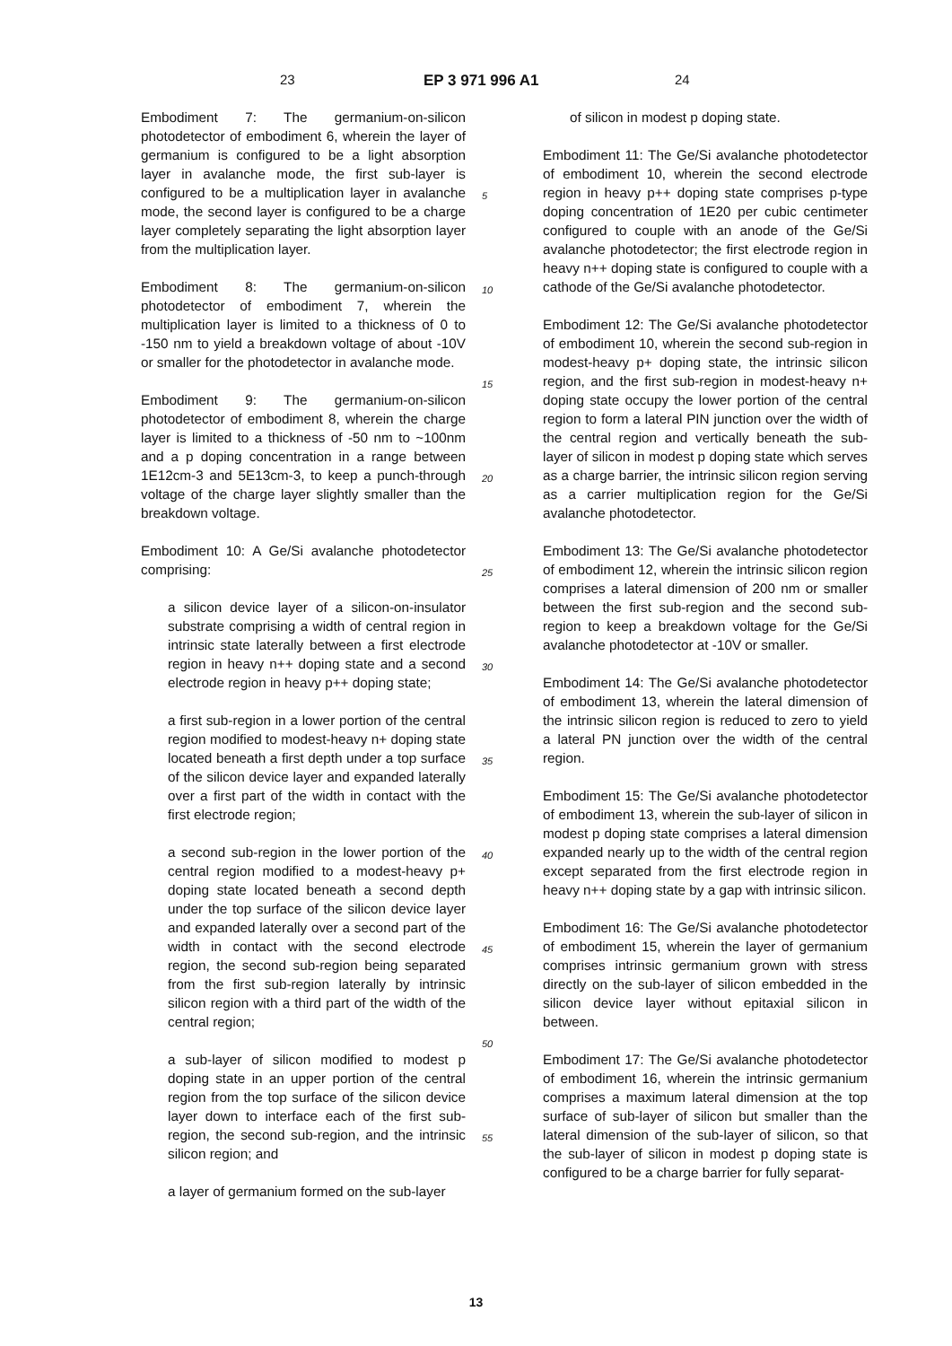23 EP 3 971 996 A1 24
Embodiment 7: The germanium-on-silicon photodetector of embodiment 6, wherein the layer of germanium is configured to be a light absorption layer in avalanche mode, the first sub-layer is configured to be a multiplication layer in avalanche mode, the second layer is configured to be a charge layer completely separating the light absorption layer from the multiplication layer.
Embodiment 8: The germanium-on-silicon photodetector of embodiment 7, wherein the multiplication layer is limited to a thickness of 0 to -150 nm to yield a breakdown voltage of about -10V or smaller for the photodetector in avalanche mode.
Embodiment 9: The germanium-on-silicon photodetector of embodiment 8, wherein the charge layer is limited to a thickness of -50 nm to ~100nm and a p doping concentration in a range between 1E12cm-3 and 5E13cm-3, to keep a punch-through voltage of the charge layer slightly smaller than the breakdown voltage.
Embodiment 10: A Ge/Si avalanche photodetector comprising:
a silicon device layer of a silicon-on-insulator substrate comprising a width of central region in intrinsic state laterally between a first electrode region in heavy n++ doping state and a second electrode region in heavy p++ doping state;
a first sub-region in a lower portion of the central region modified to modest-heavy n+ doping state located beneath a first depth under a top surface of the silicon device layer and expanded laterally over a first part of the width in contact with the first electrode region;
a second sub-region in the lower portion of the central region modified to a modest-heavy p+ doping state located beneath a second depth under the top surface of the silicon device layer and expanded laterally over a second part of the width in contact with the second electrode region, the second sub-region being separated from the first sub-region laterally by intrinsic silicon region with a third part of the width of the central region;
a sub-layer of silicon modified to modest p doping state in an upper portion of the central region from the top surface of the silicon device layer down to interface each of the first sub-region, the second sub-region, and the intrinsic silicon region; and
a layer of germanium formed on the sub-layer
of silicon in modest p doping state.
Embodiment 11: The Ge/Si avalanche photodetector of embodiment 10, wherein the second electrode region in heavy p++ doping state comprises p-type doping concentration of 1E20 per cubic centimeter configured to couple with an anode of the Ge/Si avalanche photodetector; the first electrode region in heavy n++ doping state is configured to couple with a cathode of the Ge/Si avalanche photodetector.
Embodiment 12: The Ge/Si avalanche photodetector of embodiment 10, wherein the second sub-region in modest-heavy p+ doping state, the intrinsic silicon region, and the first sub-region in modest-heavy n+ doping state occupy the lower portion of the central region to form a lateral PIN junction over the width of the central region and vertically beneath the sub-layer of silicon in modest p doping state which serves as a charge barrier, the intrinsic silicon region serving as a carrier multiplication region for the Ge/Si avalanche photodetector.
Embodiment 13: The Ge/Si avalanche photodetector of embodiment 12, wherein the intrinsic silicon region comprises a lateral dimension of 200 nm or smaller between the first sub-region and the second sub-region to keep a breakdown voltage for the Ge/Si avalanche photodetector at -10V or smaller.
Embodiment 14: The Ge/Si avalanche photodetector of embodiment 13, wherein the lateral dimension of the intrinsic silicon region is reduced to zero to yield a lateral PN junction over the width of the central region.
Embodiment 15: The Ge/Si avalanche photodetector of embodiment 13, wherein the sub-layer of silicon in modest p doping state comprises a lateral dimension expanded nearly up to the width of the central region except separated from the first electrode region in heavy n++ doping state by a gap with intrinsic silicon.
Embodiment 16: The Ge/Si avalanche photodetector of embodiment 15, wherein the layer of germanium comprises intrinsic germanium grown with stress directly on the sub-layer of silicon embedded in the silicon device layer without epitaxial silicon in between.
Embodiment 17: The Ge/Si avalanche photodetector of embodiment 16, wherein the intrinsic germanium comprises a maximum lateral dimension at the top surface of sub-layer of silicon but smaller than the lateral dimension of the sub-layer of silicon, so that the sub-layer of silicon in modest p doping state is configured to be a charge barrier for fully separat-
5
10
15
20
25
30
35
40
45
50
55
13